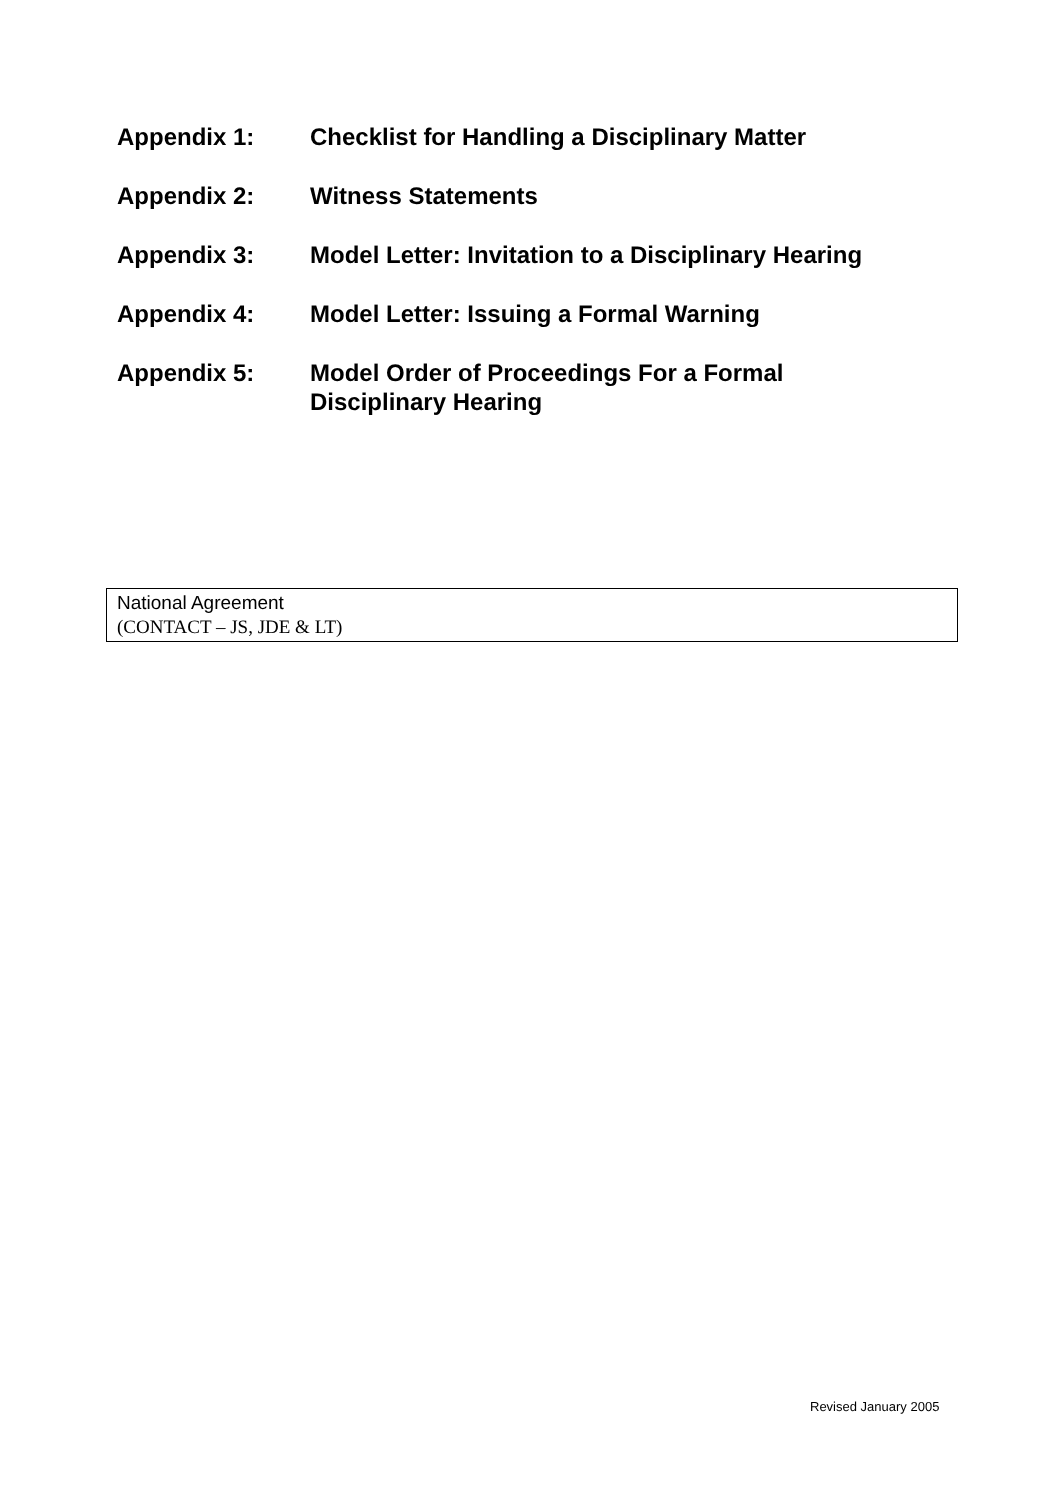Appendix 1: Checklist for Handling a Disciplinary Matter
Appendix 2: Witness Statements
Appendix 3: Model Letter: Invitation to a Disciplinary Hearing
Appendix 4: Model Letter: Issuing a Formal Warning
Appendix 5: Model Order of Proceedings For a Formal
Disciplinary Hearing
National Agreement
(CONTACT – JS, JDE & LT)
Revised January 2005